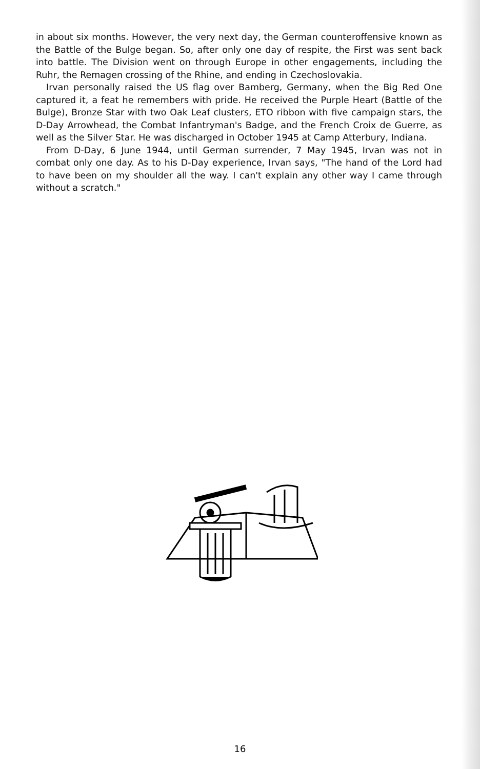in about six months. However, the very next day, the German counteroffensive known as the Battle of the Bulge began. So, after only one day of respite, the First was sent back into battle. The Division went on through Europe in other engagements, including the Ruhr, the Remagen crossing of the Rhine, and ending in Czechoslovakia.
Irvan personally raised the US flag over Bamberg, Germany, when the Big Red One captured it, a feat he remembers with pride. He received the Purple Heart (Battle of the Bulge), Bronze Star with two Oak Leaf clusters, ETO ribbon with five campaign stars, the D-Day Arrowhead, the Combat Infantryman's Badge, and the French Croix de Guerre, as well as the Silver Star. He was discharged in October 1945 at Camp Atterbury, Indiana.
From D-Day, 6 June 1944, until German surrender, 7 May 1945, Irvan was not in combat only one day. As to his D-Day experience, Irvan says, "The hand of the Lord had to have been on my shoulder all the way. I can't explain any other way I came through without a scratch."
16